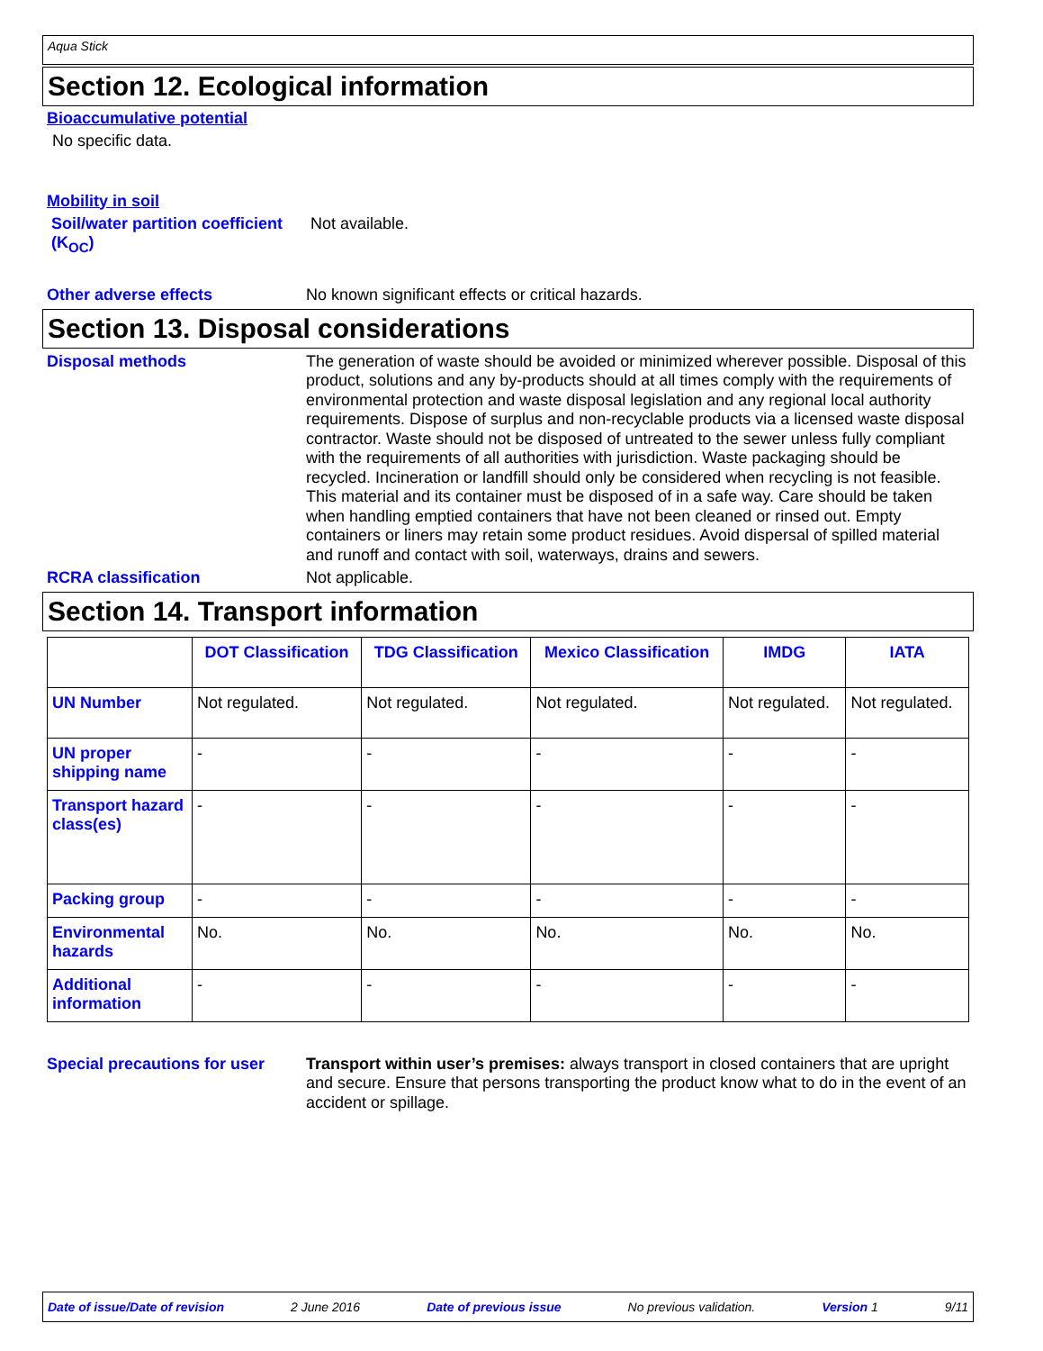Aqua Stick
Section 12. Ecological information
Bioaccumulative potential
No specific data.
Mobility in soil
Soil/water partition coefficient (K<sub>OC</sub>)
Not available.
Other adverse effects No known significant effects or critical hazards.
Section 13. Disposal considerations
Disposal methods The generation of waste should be avoided or minimized wherever possible. Disposal of this product, solutions and any by-products should at all times comply with the requirements of environmental protection and waste disposal legislation and any regional local authority requirements. Dispose of surplus and non-recyclable products via a licensed waste disposal contractor. Waste should not be disposed of untreated to the sewer unless fully compliant with the requirements of all authorities with jurisdiction. Waste packaging should be recycled. Incineration or landfill should only be considered when recycling is not feasible. This material and its container must be disposed of in a safe way. Care should be taken when handling emptied containers that have not been cleaned or rinsed out. Empty containers or liners may retain some product residues. Avoid dispersal of spilled material and runoff and contact with soil, waterways, drains and sewers.
RCRA classification Not applicable.
Section 14. Transport information
| | DOT Classification | TDG Classification | Mexico Classification | IMDG | IATA |
| --- | --- | --- | --- | --- | --- |
| UN Number | Not regulated. | Not regulated. | Not regulated. | Not regulated. | Not regulated. |
| UN proper shipping name | - | - | - | - | - |
| Transport hazard class(es) | - | - | - | - | - |
| Packing group | - | - | - | - | - |
| Environmental hazards | No. | No. | No. | No. | No. |
| Additional information | - | - | - | - | - |
Special precautions for user
Transport within user’s premises: always transport in closed containers that are upright and secure. Ensure that persons transporting the product know what to do in the event of an accident or spillage.
Date of issue/Date of revision 2 June 2016 Date of previous issue No previous validation. Version 1 9/11